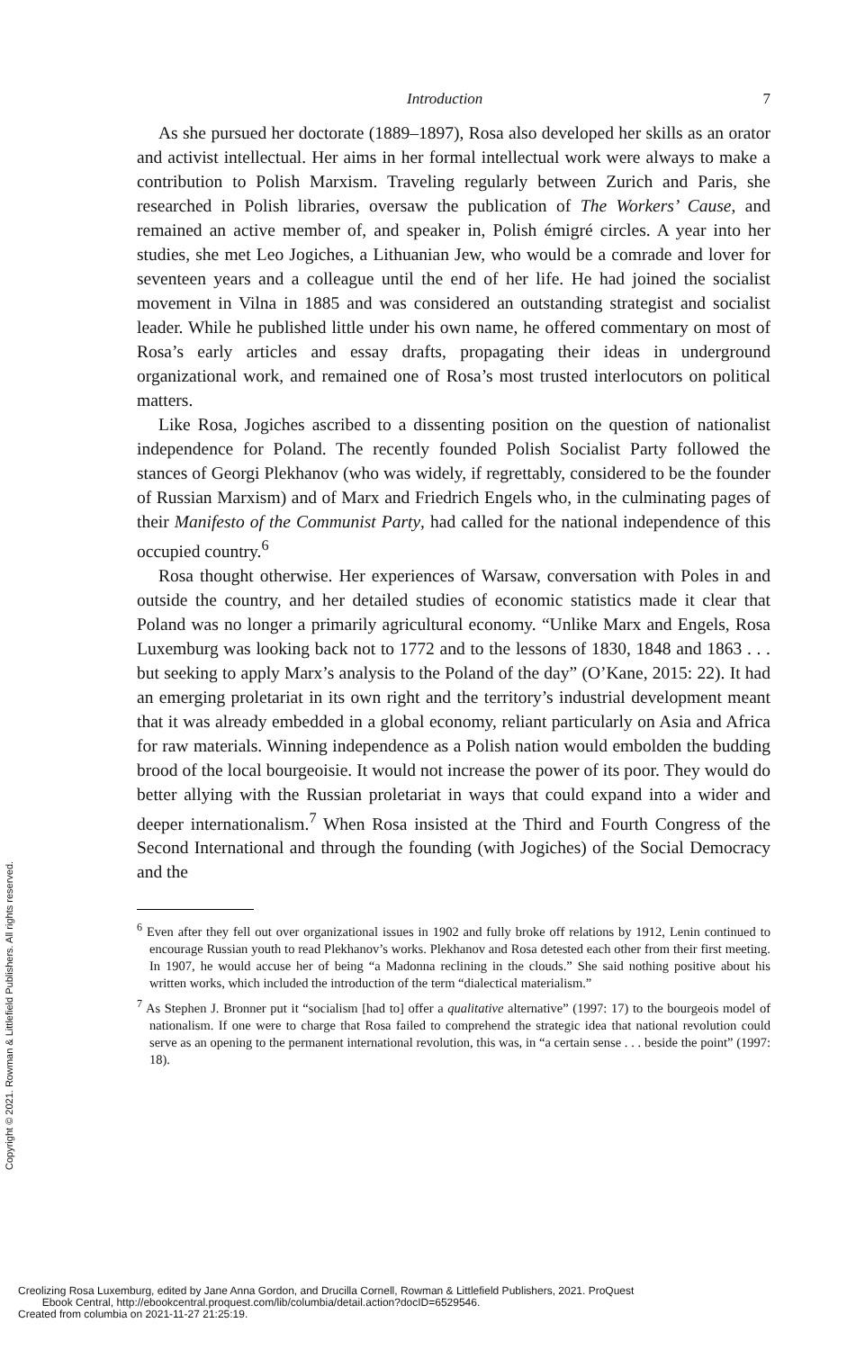Introduction 7
As she pursued her doctorate (1889–1897), Rosa also developed her skills as an orator and activist intellectual. Her aims in her formal intellectual work were always to make a contribution to Polish Marxism. Traveling regularly between Zurich and Paris, she researched in Polish libraries, oversaw the publication of The Workers’ Cause, and remained an active member of, and speaker in, Polish émigré circles. A year into her studies, she met Leo Jogiches, a Lithuanian Jew, who would be a comrade and lover for seventeen years and a colleague until the end of her life. He had joined the socialist movement in Vilna in 1885 and was considered an outstanding strategist and socialist leader. While he published little under his own name, he offered commentary on most of Rosa’s early articles and essay drafts, propagating their ideas in underground organizational work, and remained one of Rosa’s most trusted interlocutors on political matters.
Like Rosa, Jogiches ascribed to a dissenting position on the question of nationalist independence for Poland. The recently founded Polish Socialist Party followed the stances of Georgi Plekhanov (who was widely, if regrettably, considered to be the founder of Russian Marxism) and of Marx and Friedrich Engels who, in the culminating pages of their Manifesto of the Communist Party, had called for the national independence of this occupied country.<sup>6</sup>
Rosa thought otherwise. Her experiences of Warsaw, conversation with Poles in and outside the country, and her detailed studies of economic statistics made it clear that Poland was no longer a primarily agricultural economy. “Unlike Marx and Engels, Rosa Luxemburg was looking back not to 1772 and to the lessons of 1830, 1848 and 1863 . . . but seeking to apply Marx’s analysis to the Poland of the day” (O’Kane, 2015: 22). It had an emerging proletariat in its own right and the territory’s industrial development meant that it was already embedded in a global economy, reliant particularly on Asia and Africa for raw materials. Winning independence as a Polish nation would embolden the budding brood of the local bourgeoisie. It would not increase the power of its poor. They would do better allying with the Russian proletariat in ways that could expand into a wider and deeper internationalism.<sup>7</sup> When Rosa insisted at the Third and Fourth Congress of the Second International and through the founding (with Jogiches) of the Social Democracy and the
<sup>6</sup> Even after they fell out over organizational issues in 1902 and fully broke off relations by 1912, Lenin continued to encourage Russian youth to read Plekhanov’s works. Plekhanov and Rosa detested each other from their first meeting. In 1907, he would accuse her of being “a Madonna reclining in the clouds.” She said nothing positive about his written works, which included the introduction of the term “dialectical materialism.”
<sup>7</sup> As Stephen J. Bronner put it “socialism [had to] offer a qualitative alternative” (1997: 17) to the bourgeois model of nationalism. If one were to charge that Rosa failed to comprehend the strategic idea that national revolution could serve as an opening to the permanent international revolution, this was, in “a certain sense . . . beside the point” (1997: 18).
Copyright © 2021. Rowman & Littlefield Publishers. All rights reserved.
Creolizing Rosa Luxemburg, edited by Jane Anna Gordon, and Drucilla Cornell, Rowman & Littlefield Publishers, 2021. ProQuest
Ebook Central, http://ebookcentral.proquest.com/lib/columbia/detail.action?docID=6529546.
Created from columbia on 2021-11-27 21:25:19.